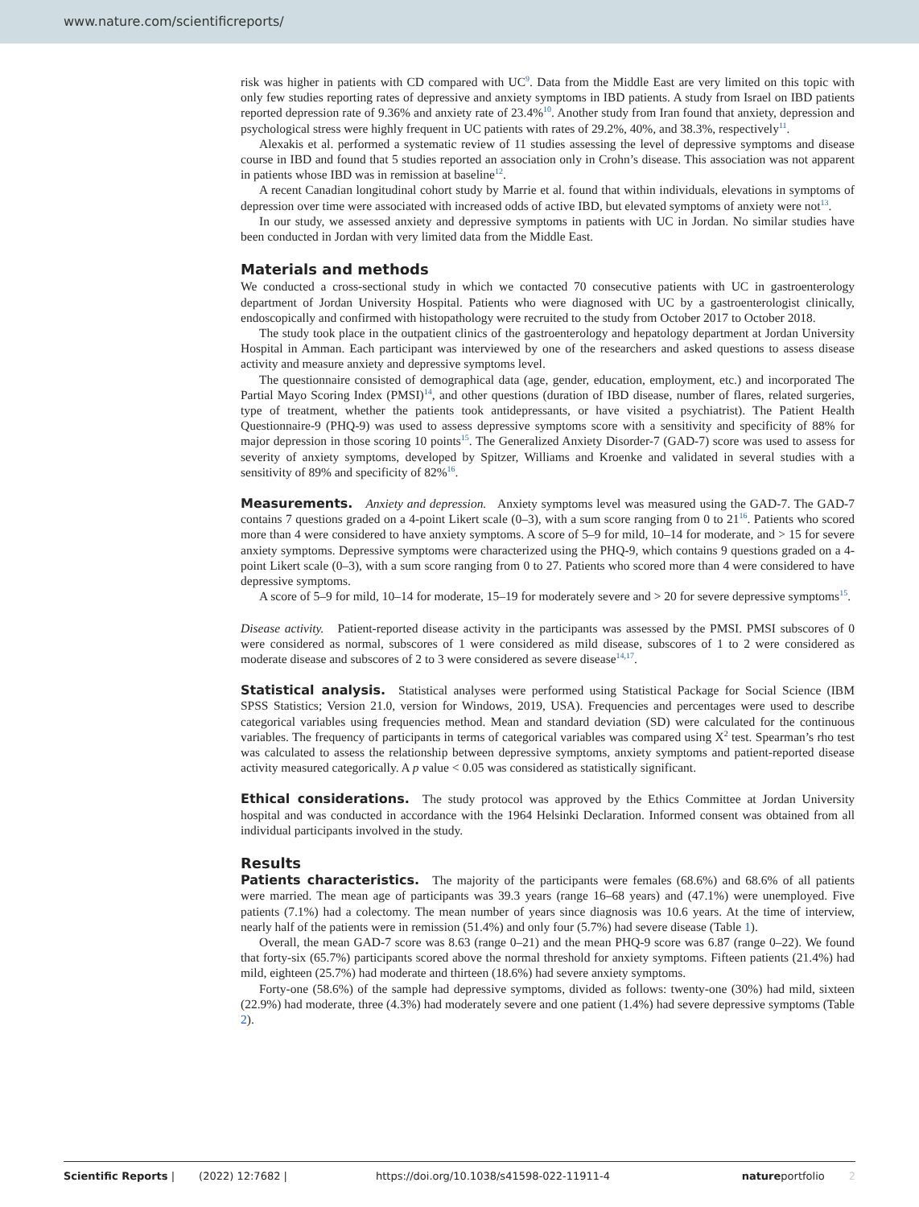www.nature.com/scientificreports/
risk was higher in patients with CD compared with UC<sup>9</sup>. Data from the Middle East are very limited on this topic with only few studies reporting rates of depressive and anxiety symptoms in IBD patients. A study from Israel on IBD patients reported depression rate of 9.36% and anxiety rate of 23.4%<sup>10</sup>. Another study from Iran found that anxiety, depression and psychological stress were highly frequent in UC patients with rates of 29.2%, 40%, and 38.3%, respectively<sup>11</sup>.
Alexakis et al. performed a systematic review of 11 studies assessing the level of depressive symptoms and disease course in IBD and found that 5 studies reported an association only in Crohn’s disease. This association was not apparent in patients whose IBD was in remission at baseline<sup>12</sup>.
A recent Canadian longitudinal cohort study by Marrie et al. found that within individuals, elevations in symptoms of depression over time were associated with increased odds of active IBD, but elevated symptoms of anxiety were not<sup>13</sup>.
In our study, we assessed anxiety and depressive symptoms in patients with UC in Jordan. No similar studies have been conducted in Jordan with very limited data from the Middle East.
Materials and methods
We conducted a cross-sectional study in which we contacted 70 consecutive patients with UC in gastroenterology department of Jordan University Hospital. Patients who were diagnosed with UC by a gastroenterologist clinically, endoscopically and confirmed with histopathology were recruited to the study from October 2017 to October 2018.
The study took place in the outpatient clinics of the gastroenterology and hepatology department at Jordan University Hospital in Amman. Each participant was interviewed by one of the researchers and asked questions to assess disease activity and measure anxiety and depressive symptoms level.
The questionnaire consisted of demographical data (age, gender, education, employment, etc.) and incorporated The Partial Mayo Scoring Index (PMSI)<sup>14</sup>, and other questions (duration of IBD disease, number of flares, related surgeries, type of treatment, whether the patients took antidepressants, or have visited a psychiatrist). The Patient Health Questionnaire-9 (PHQ-9) was used to assess depressive symptoms score with a sensitivity and specificity of 88% for major depression in those scoring 10 points<sup>15</sup>. The Generalized Anxiety Disorder-7 (GAD-7) score was used to assess for severity of anxiety symptoms, developed by Spitzer, Williams and Kroenke and validated in several studies with a sensitivity of 89% and specificity of 82%<sup>16</sup>.
Measurements. Anxiety and depression. Anxiety symptoms level was measured using the GAD-7. The GAD-7 contains 7 questions graded on a 4-point Likert scale (0–3), with a sum score ranging from 0 to 21<sup>16</sup>. Patients who scored more than 4 were considered to have anxiety symptoms. A score of 5–9 for mild, 10–14 for moderate, and > 15 for severe anxiety symptoms. Depressive symptoms were characterized using the PHQ-9, which contains 9 questions graded on a 4-point Likert scale (0–3), with a sum score ranging from 0 to 27. Patients who scored more than 4 were considered to have depressive symptoms.
A score of 5–9 for mild, 10–14 for moderate, 15–19 for moderately severe and > 20 for severe depressive symptoms<sup>15</sup>.
Disease activity. Patient-reported disease activity in the participants was assessed by the PMSI. PMSI subscores of 0 were considered as normal, subscores of 1 were considered as mild disease, subscores of 1 to 2 were considered as moderate disease and subscores of 2 to 3 were considered as severe disease<sup>14,17</sup>.
Statistical analysis. Statistical analyses were performed using Statistical Package for Social Science (IBM SPSS Statistics; Version 21.0, version for Windows, 2019, USA). Frequencies and percentages were used to describe categorical variables using frequencies method. Mean and standard deviation (SD) were calculated for the continuous variables. The frequency of participants in terms of categorical variables was compared using X<sup>2</sup> test. Spearman’s rho test was calculated to assess the relationship between depressive symptoms, anxiety symptoms and patient-reported disease activity measured categorically. A p value < 0.05 was considered as statistically significant.
Ethical considerations. The study protocol was approved by the Ethics Committee at Jordan University hospital and was conducted in accordance with the 1964 Helsinki Declaration. Informed consent was obtained from all individual participants involved in the study.
Results
Patients characteristics. The majority of the participants were females (68.6%) and 68.6% of all patients were married. The mean age of participants was 39.3 years (range 16–68 years) and (47.1%) were unemployed. Five patients (7.1%) had a colectomy. The mean number of years since diagnosis was 10.6 years. At the time of interview, nearly half of the patients were in remission (51.4%) and only four (5.7%) had severe disease (Table 1).
Overall, the mean GAD-7 score was 8.63 (range 0–21) and the mean PHQ-9 score was 6.87 (range 0–22). We found that forty-six (65.7%) participants scored above the normal threshold for anxiety symptoms. Fifteen patients (21.4%) had mild, eighteen (25.7%) had moderate and thirteen (18.6%) had severe anxiety symptoms.
Forty-one (58.6%) of the sample had depressive symptoms, divided as follows: twenty-one (30%) had mild, sixteen (22.9%) had moderate, three (4.3%) had moderately severe and one patient (1.4%) had severe depressive symptoms (Table 2).
Scientific Reports | (2022) 12:7682 | https://doi.org/10.1038/s41598-022-11911-4 natureportfolio 2